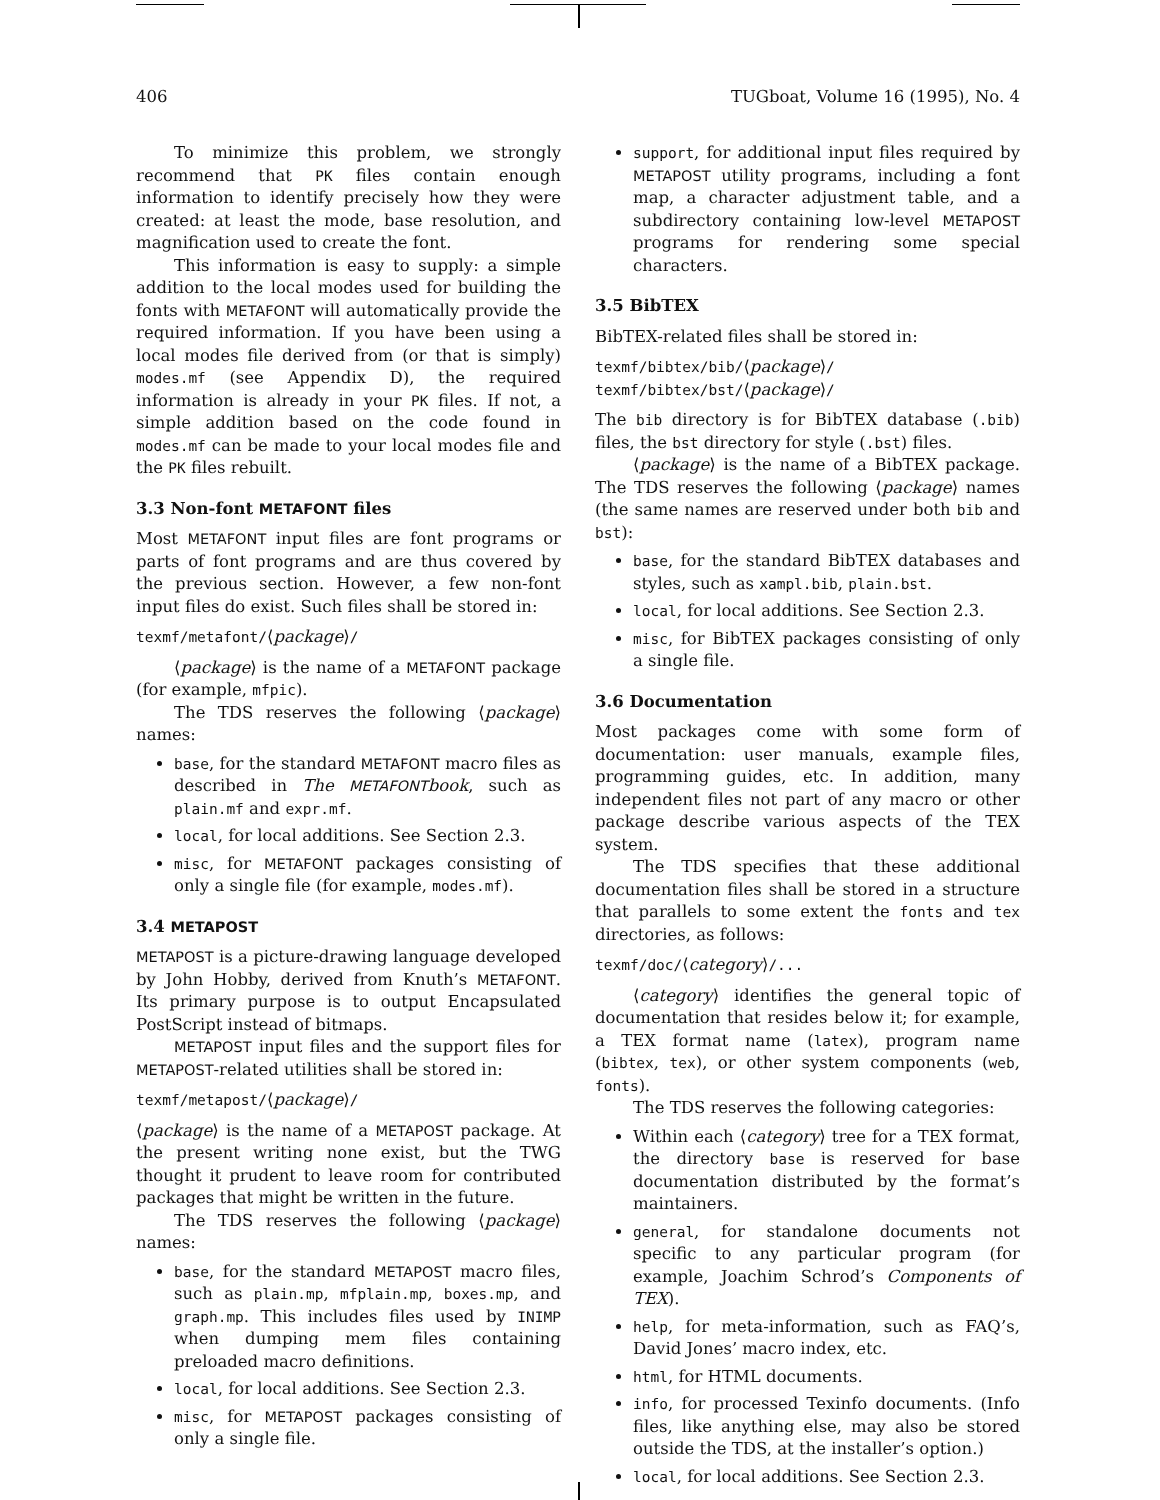406 TUGboat, Volume 16 (1995), No. 4
To minimize this problem, we strongly recommend that PK files contain enough information to identify precisely how they were created: at least the mode, base resolution, and magnification used to create the font.
This information is easy to supply: a simple addition to the local modes used for building the fonts with METAFONT will automatically provide the required information. If you have been using a local modes file derived from (or that is simply) modes.mf (see Appendix D), the required information is already in your PK files. If not, a simple addition based on the code found in modes.mf can be made to your local modes file and the PK files rebuilt.
3.3 Non-font METAFONT files
Most METAFONT input files are font programs or parts of font programs and are thus covered by the previous section. However, a few non-font input files do exist. Such files shall be stored in:
texmf/metafont/⟨package⟩/
⟨package⟩ is the name of a METAFONT package (for example, mfpic).
The TDS reserves the following ⟨package⟩ names:
base, for the standard METAFONT macro files as described in The METAFONTbook, such as plain.mf and expr.mf.
local, for local additions. See Section 2.3.
misc, for METAFONT packages consisting of only a single file (for example, modes.mf).
3.4 METAPOST
METAPOST is a picture-drawing language developed by John Hobby, derived from Knuth’s METAFONT. Its primary purpose is to output Encapsulated PostScript instead of bitmaps.
METAPOST input files and the support files for METAPOST-related utilities shall be stored in:
texmf/metapost/⟨package⟩/
⟨package⟩ is the name of a METAPOST package. At the present writing none exist, but the TWG thought it prudent to leave room for contributed packages that might be written in the future.
The TDS reserves the following ⟨package⟩ names:
base, for the standard METAPOST macro files, such as plain.mp, mfplain.mp, boxes.mp, and graph.mp. This includes files used by INIMP when dumping mem files containing preloaded macro definitions.
local, for local additions. See Section 2.3.
misc, for METAPOST packages consisting of only a single file.
support, for additional input files required by METAPOST utility programs, including a font map, a character adjustment table, and a subdirectory containing low-level METAPOST programs for rendering some special characters.
3.5 BibTEX
BibTEX-related files shall be stored in:
texmf/bibtex/bib/⟨package⟩/
texmf/bibtex/bst/⟨package⟩/
The bib directory is for BibTEX database (.bib) files, the bst directory for style (.bst) files.
⟨package⟩ is the name of a BibTEX package. The TDS reserves the following ⟨package⟩ names (the same names are reserved under both bib and bst):
base, for the standard BibTEX databases and styles, such as xampl.bib, plain.bst.
local, for local additions. See Section 2.3.
misc, for BibTEX packages consisting of only a single file.
3.6 Documentation
Most packages come with some form of documentation: user manuals, example files, programming guides, etc. In addition, many independent files not part of any macro or other package describe various aspects of the TEX system.
The TDS specifies that these additional documentation files shall be stored in a structure that parallels to some extent the fonts and tex directories, as follows:
texmf/doc/⟨category⟩/...
⟨category⟩ identifies the general topic of documentation that resides below it; for example, a TEX format name (latex), program name (bibtex, tex), or other system components (web, fonts).
The TDS reserves the following categories:
Within each ⟨category⟩ tree for a TEX format, the directory base is reserved for base documentation distributed by the format’s maintainers.
general, for standalone documents not specific to any particular program (for example, Joachim Schrod’s Components of TEX).
help, for meta-information, such as FAQ’s, David Jones’ macro index, etc.
html, for HTML documents.
info, for processed Texinfo documents. (Info files, like anything else, may also be stored outside the TDS, at the installer’s option.)
local, for local additions. See Section 2.3.